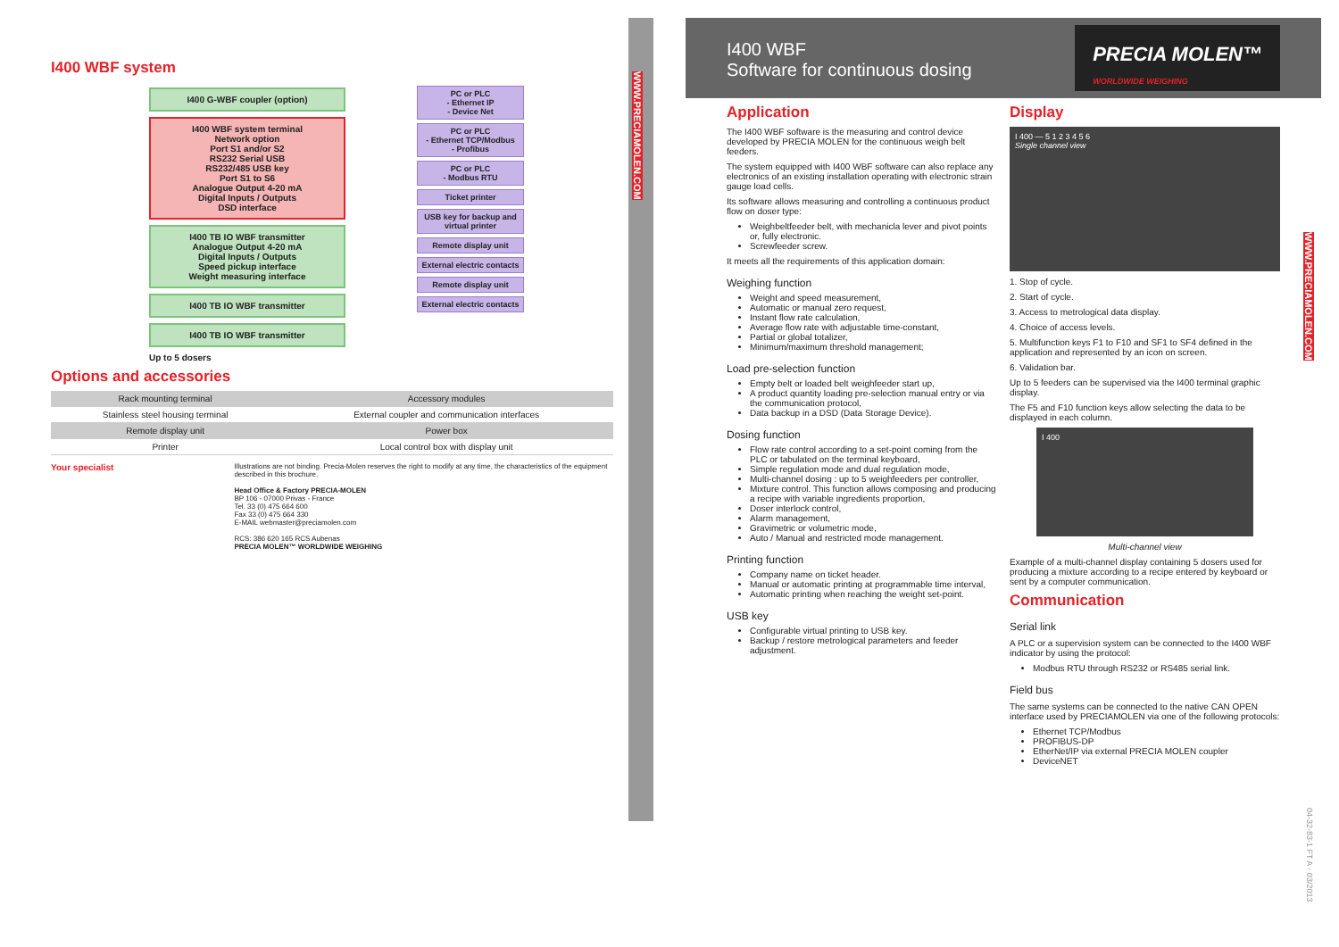I400 WBF system
I400 G-WBF coupler (option)
I400 WBF system terminal
Network option
Port S1 and/or S2
RS232 Serial USB
RS232/485 USB key
Port S1 to S6
Analogue Output 4-20 mA
Digital Inputs / Outputs
DSD interface
I400 TB IO WBF transmitter
Analogue Output 4-20 mA
Digital Inputs / Outputs
Speed pickup interface
Weight measuring interface
I400 TB IO WBF transmitter
I400 TB IO WBF transmitter
Up to 5 dosers
PC or PLC
- Ethernet IP
- Device Net
PC or PLC
- Ethernet TCP/Modbus
- Profibus
PC or PLC
- Modbus RTU
Ticket printer
USB key for backup and virtual printer
Remote display unit
External electric contacts
Remote display unit
External electric contacts
Options and accessories
| Rack mounting terminal | Accessory modules |
| Stainless steel housing terminal | External coupler and communication interfaces |
| Remote display unit | Power box |
| Printer | Local control box with display unit |
Your specialist
Illustrations are not binding. Precia-Molen reserves the right to modify at any time, the characteristics of the equipment described in this brochure.
Head Office & Factory PRECIA-MOLEN
BP 106 - 07000 Privas - France
Tel. 33 (0) 475 664 600
Fax 33 (0) 475 664 330
E-MAIL webmaster@preciamolen.com
RCS: 386 620 165 RCS Aubenas
PRECIA MOLEN™ WORLDWIDE WEIGHING
WWW.PRECIAMOLEN.COM
I400 WBF
Software for continuous dosing
PRECIA MOLEN™
WORLDWIDE WEIGHING
Application
The I400 WBF software is the measuring and control device developed by PRECIA MOLEN for the continuous weigh belt feeders.
The system equipped with I400 WBF software can also replace any electronics of an existing installation operating with electronic strain gauge load cells.
Its software allows measuring and controlling a continuous product flow on doser type:
Weighbeltfeeder belt, with mechanicla lever and pivot points or, fully electronic.
Screwfeeder screw.
It meets all the requirements of this application domain:
Weighing function
Weight and speed measurement,
Automatic or manual zero request,
Instant flow rate calculation,
Average flow rate with adjustable time-constant,
Partial or global totalizer,
Minimum/maximum threshold management;
Load pre-selection function
Empty belt or loaded belt weighfeeder start up,
A product quantity loading pre-selection manual entry or via the communication protocol,
Data backup in a DSD (Data Storage Device).
Dosing function
Flow rate control according to a set-point coming from the PLC or tabulated on the terminal keyboard,
Simple regulation mode and dual regulation mode,
Multi-channel dosing : up to 5 weighfeeders per controller,
Mixture control. This function allows composing and producing a recipe with variable ingredients proportion,
Doser interlock control,
Alarm management,
Gravimetric or volumetric mode,
Auto / Manual and restricted mode management.
Printing function
Company name on ticket header.
Manual or automatic printing at programmable time interval,
Automatic printing when reaching the weight set-point.
USB key
Configurable virtual printing to USB key.
Backup / restore metrological parameters and feeder adjustment.
Display
I 400 — 5 1 2 3 4 5 6
Single channel view
1. Stop of cycle.
2. Start of cycle.
3. Access to metrological data display.
4. Choice of access levels.
5. Multifunction keys F1 to F10 and SF1 to SF4 defined in the application and represented by an icon on screen.
6. Validation bar.
Up to 5 feeders can be supervised via the I400 terminal graphic display.
The F5 and F10 function keys allow selecting the data to be displayed in each column.
I 400
Multi-channel view
Example of a multi-channel display containing 5 dosers used for producing a mixture according to a recipe entered by keyboard or sent by a computer communication.
Communication
Serial link
A PLC or a supervision system can be connected to the I400 WBF indicator by using the protocol:
Modbus RTU through RS232 or RS485 serial link.
Field bus
The same systems can be connected to the native CAN OPEN interface used by PRECIAMOLEN via one of the following protocols:
Ethernet TCP/Modbus
PROFIBUS-DP
EtherNet/IP via external PRECIA MOLEN coupler
DeviceNET
WWW.PRECIAMOLEN.COM
04-32-83-1 FT A - 03/2013